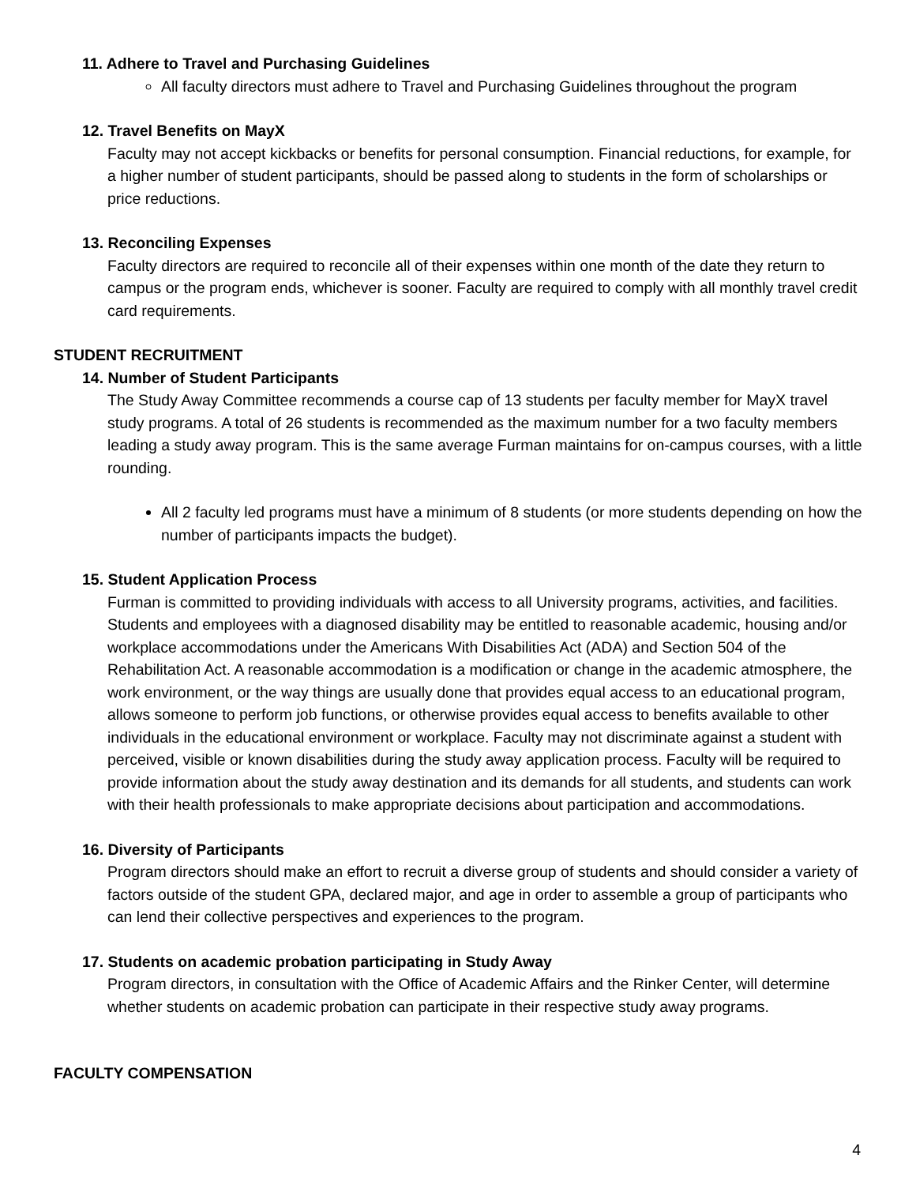11. Adhere to Travel and Purchasing Guidelines
All faculty directors must adhere to Travel and Purchasing Guidelines throughout the program
12. Travel Benefits on MayX
Faculty may not accept kickbacks or benefits for personal consumption. Financial reductions, for example, for a higher number of student participants, should be passed along to students in the form of scholarships or price reductions.
13. Reconciling Expenses
Faculty directors are required to reconcile all of their expenses within one month of the date they return to campus or the program ends, whichever is sooner. Faculty are required to comply with all monthly travel credit card requirements.
STUDENT RECRUITMENT
14. Number of Student Participants
The Study Away Committee recommends a course cap of 13 students per faculty member for MayX travel study programs. A total of 26 students is recommended as the maximum number for a two faculty members leading a study away program. This is the same average Furman maintains for on-campus courses, with a little rounding.
All 2 faculty led programs must have a minimum of 8 students (or more students depending on how the number of participants impacts the budget).
15. Student Application Process
Furman is committed to providing individuals with access to all University programs, activities, and facilities. Students and employees with a diagnosed disability may be entitled to reasonable academic, housing and/or workplace accommodations under the Americans With Disabilities Act (ADA) and Section 504 of the Rehabilitation Act. A reasonable accommodation is a modification or change in the academic atmosphere, the work environment, or the way things are usually done that provides equal access to an educational program, allows someone to perform job functions, or otherwise provides equal access to benefits available to other individuals in the educational environment or workplace. Faculty may not discriminate against a student with perceived, visible or known disabilities during the study away application process. Faculty will be required to provide information about the study away destination and its demands for all students, and students can work with their health professionals to make appropriate decisions about participation and accommodations.
16. Diversity of Participants
Program directors should make an effort to recruit a diverse group of students and should consider a variety of factors outside of the student GPA, declared major, and age in order to assemble a group of participants who can lend their collective perspectives and experiences to the program.
17. Students on academic probation participating in Study Away
Program directors, in consultation with the Office of Academic Affairs and the Rinker Center, will determine whether students on academic probation can participate in their respective study away programs.
FACULTY COMPENSATION
4